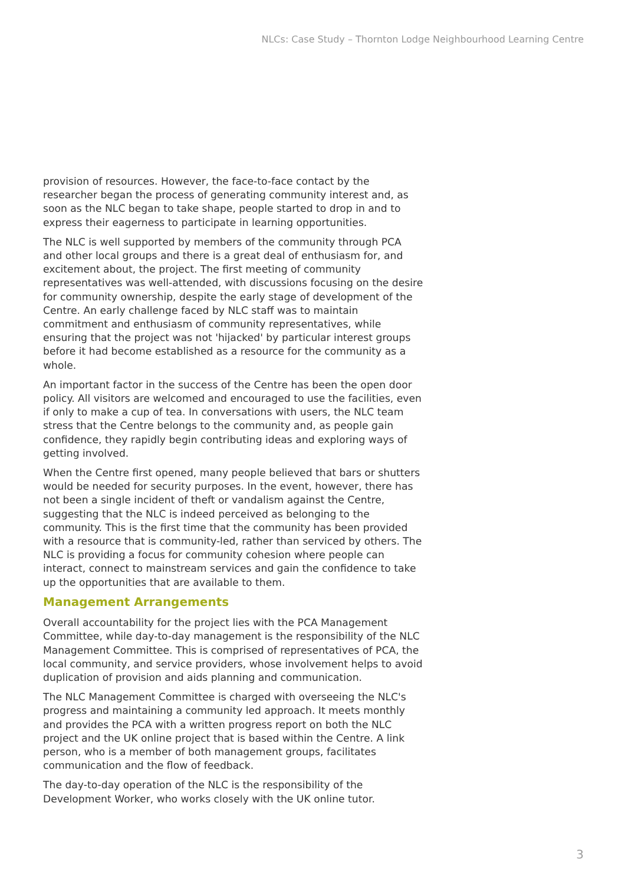NLCs: Case Study – Thornton Lodge Neighbourhood Learning Centre
provision of resources. However, the face-to-face contact by the researcher began the process of generating community interest and, as soon as the NLC began to take shape, people started to drop in and to express their eagerness to participate in learning opportunities.
The NLC is well supported by members of the community through PCA and other local groups and there is a great deal of enthusiasm for, and excitement about, the project. The first meeting of community representatives was well-attended, with discussions focusing on the desire for community ownership, despite the early stage of development of the Centre. An early challenge faced by NLC staff was to maintain commitment and enthusiasm of community representatives, while ensuring that the project was not 'hijacked' by particular interest groups before it had become established as a resource for the community as a whole.
An important factor in the success of the Centre has been the open door policy. All visitors are welcomed and encouraged to use the facilities, even if only to make a cup of tea. In conversations with users, the NLC team stress that the Centre belongs to the community and, as people gain confidence, they rapidly begin contributing ideas and exploring ways of getting involved.
When the Centre first opened, many people believed that bars or shutters would be needed for security purposes. In the event, however, there has not been a single incident of theft or vandalism against the Centre, suggesting that the NLC is indeed perceived as belonging to the community. This is the first time that the community has been provided with a resource that is community-led, rather than serviced by others. The NLC is providing a focus for community cohesion where people can interact, connect to mainstream services and gain the confidence to take up the opportunities that are available to them.
Management Arrangements
Overall accountability for the project lies with the PCA Management Committee, while day-to-day management is the responsibility of the NLC Management Committee. This is comprised of representatives of PCA, the local community, and service providers, whose involvement helps to avoid duplication of provision and aids planning and communication.
The NLC Management Committee is charged with overseeing the NLC's progress and maintaining a community led approach. It meets monthly and provides the PCA with a written progress report on both the NLC project and the UK online project that is based within the Centre. A link person, who is a member of both management groups, facilitates communication and the flow of feedback.
The day-to-day operation of the NLC is the responsibility of the Development Worker, who works closely with the UK online tutor.
3